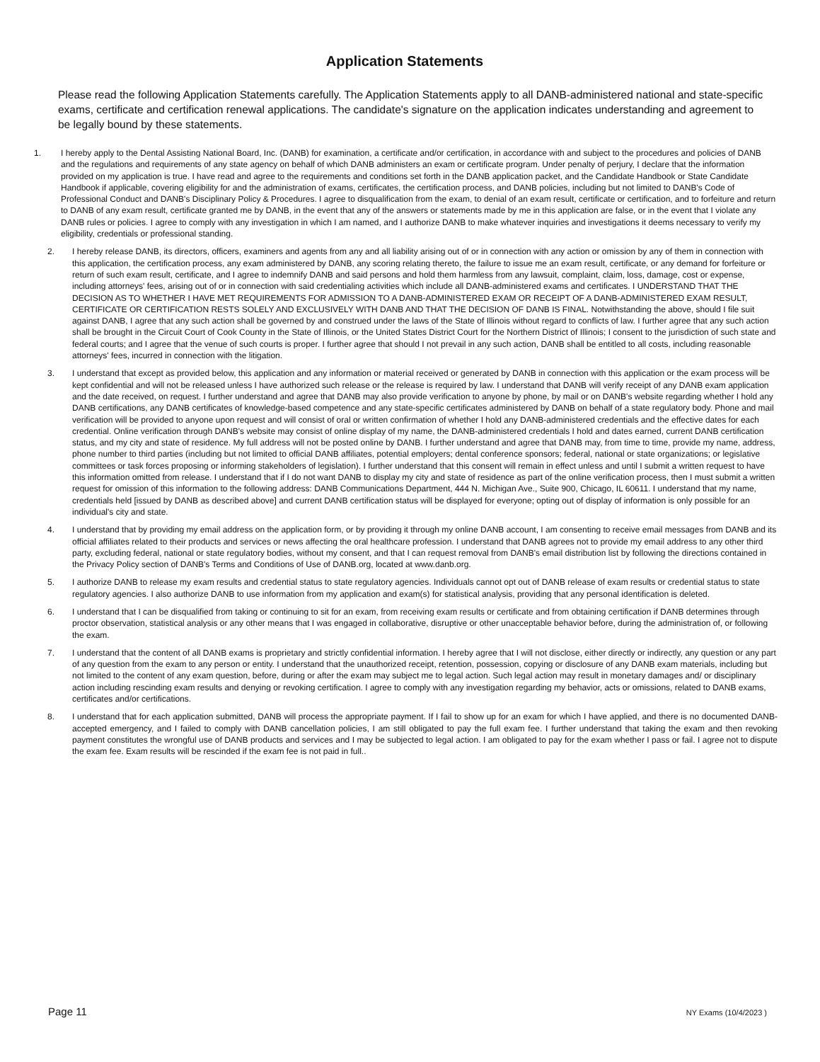Application Statements
Please read the following Application Statements carefully. The Application Statements apply to all DANB-administered national and state-specific exams, certificate and certification renewal applications. The candidate's signature on the application indicates understanding and agreement to be legally bound by these statements.
1. I hereby apply to the Dental Assisting National Board, Inc. (DANB) for examination, a certificate and/or certification, in accordance with and subject to the procedures and policies of DANB and the regulations and requirements of any state agency on behalf of which DANB administers an exam or certificate program. Under penalty of perjury, I declare that the information provided on my application is true. I have read and agree to the requirements and conditions set forth in the DANB application packet, and the Candidate Handbook or State Candidate Handbook if applicable, covering eligibility for and the administration of exams, certificates, the certification process, and DANB policies, including but not limited to DANB's Code of Professional Conduct and DANB's Disciplinary Policy & Procedures. I agree to disqualification from the exam, to denial of an exam result, certificate or certification, and to forfeiture and return to DANB of any exam result, certificate granted me by DANB, in the event that any of the answers or statements made by me in this application are false, or in the event that I violate any DANB rules or policies. I agree to comply with any investigation in which I am named, and I authorize DANB to make whatever inquiries and investigations it deems necessary to verify my eligibility, credentials or professional standing.
2. I hereby release DANB, its directors, officers, examiners and agents from any and all liability arising out of or in connection with any action or omission by any of them in connection with this application, the certification process, any exam administered by DANB, any scoring relating thereto, the failure to issue me an exam result, certificate, or any demand for forfeiture or return of such exam result, certificate, and I agree to indemnify DANB and said persons and hold them harmless from any lawsuit, complaint, claim, loss, damage, cost or expense, including attorneys' fees, arising out of or in connection with said credentialing activities which include all DANB-administered exams and certificates. I UNDERSTAND THAT THE DECISION AS TO WHETHER I HAVE MET REQUIREMENTS FOR ADMISSION TO A DANB-ADMINISTERED EXAM OR RECEIPT OF A DANB-ADMINISTERED EXAM RESULT, CERTIFICATE OR CERTIFICATION RESTS SOLELY AND EXCLUSIVELY WITH DANB AND THAT THE DECISION OF DANB IS FINAL. Notwithstanding the above, should I file suit against DANB, I agree that any such action shall be governed by and construed under the laws of the State of Illinois without regard to conflicts of law. I further agree that any such action shall be brought in the Circuit Court of Cook County in the State of Illinois, or the United States District Court for the Northern District of Illinois; I consent to the jurisdiction of such state and federal courts; and I agree that the venue of such courts is proper. I further agree that should I not prevail in any such action, DANB shall be entitled to all costs, including reasonable attorneys' fees, incurred in connection with the litigation.
3. I understand that except as provided below, this application and any information or material received or generated by DANB in connection with this application or the exam process will be kept confidential and will not be released unless I have authorized such release or the release is required by law. I understand that DANB will verify receipt of any DANB exam application and the date received, on request. I further understand and agree that DANB may also provide verification to anyone by phone, by mail or on DANB's website regarding whether I hold any DANB certifications, any DANB certificates of knowledge-based competence and any state-specific certificates administered by DANB on behalf of a state regulatory body. Phone and mail verification will be provided to anyone upon request and will consist of oral or written confirmation of whether I hold any DANB-administered credentials and the effective dates for each credential. Online verification through DANB's website may consist of online display of my name, the DANB-administered credentials I hold and dates earned, current DANB certification status, and my city and state of residence. My full address will not be posted online by DANB. I further understand and agree that DANB may, from time to time, provide my name, address, phone number to third parties (including but not limited to official DANB affiliates, potential employers; dental conference sponsors; federal, national or state organizations; or legislative committees or task forces proposing or informing stakeholders of legislation). I further understand that this consent will remain in effect unless and until I submit a written request to have this information omitted from release. I understand that if I do not want DANB to display my city and state of residence as part of the online verification process, then I must submit a written request for omission of this information to the following address: DANB Communications Department, 444 N. Michigan Ave., Suite 900, Chicago, IL 60611. I understand that my name, credentials held [issued by DANB as described above] and current DANB certification status will be displayed for everyone; opting out of display of information is only possible for an individual's city and state.
4. I understand that by providing my email address on the application form, or by providing it through my online DANB account, I am consenting to receive email messages from DANB and its official affiliates related to their products and services or news affecting the oral healthcare profession. I understand that DANB agrees not to provide my email address to any other third party, excluding federal, national or state regulatory bodies, without my consent, and that I can request removal from DANB's email distribution list by following the directions contained in the Privacy Policy section of DANB's Terms and Conditions of Use of DANB.org, located at www.danb.org.
5. I authorize DANB to release my exam results and credential status to state regulatory agencies. Individuals cannot opt out of DANB release of exam results or credential status to state regulatory agencies. I also authorize DANB to use information from my application and exam(s) for statistical analysis, providing that any personal identification is deleted.
6. I understand that I can be disqualified from taking or continuing to sit for an exam, from receiving exam results or certificate and from obtaining certification if DANB determines through proctor observation, statistical analysis or any other means that I was engaged in collaborative, disruptive or other unacceptable behavior before, during the administration of, or following the exam.
7. I understand that the content of all DANB exams is proprietary and strictly confidential information. I hereby agree that I will not disclose, either directly or indirectly, any question or any part of any question from the exam to any person or entity. I understand that the unauthorized receipt, retention, possession, copying or disclosure of any DANB exam materials, including but not limited to the content of any exam question, before, during or after the exam may subject me to legal action. Such legal action may result in monetary damages and/ or disciplinary action including rescinding exam results and denying or revoking certification. I agree to comply with any investigation regarding my behavior, acts or omissions, related to DANB exams, certificates and/or certifications.
8. I understand that for each application submitted, DANB will process the appropriate payment. If I fail to show up for an exam for which I have applied, and there is no documented DANB-accepted emergency, and I failed to comply with DANB cancellation policies, I am still obligated to pay the full exam fee. I further understand that taking the exam and then revoking payment constitutes the wrongful use of DANB products and services and I may be subjected to legal action. I am obligated to pay for the exam whether I pass or fail. I agree not to dispute the exam fee. Exam results will be rescinded if the exam fee is not paid in full..
Page 11 NY Exams (10/4/2023 )